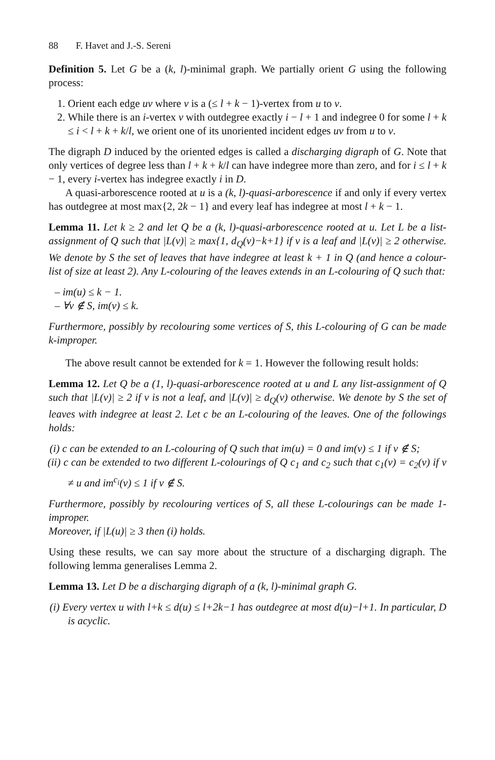88 F. Havet and J.-S. Sereni
Definition 5. Let G be a (k, l)-minimal graph. We partially orient G using the following process:
1. Orient each edge uv where v is a (≤ l + k − 1)-vertex from u to v.
2. While there is an i-vertex v with outdegree exactly i − l + 1 and indegree 0 for some l + k ≤ i < l + k + k/l, we orient one of its unoriented incident edges uv from u to v.
The digraph D induced by the oriented edges is called a discharging digraph of G. Note that only vertices of degree less than l + k + k/l can have indegree more than zero, and for i ≤ l + k − 1, every i-vertex has indegree exactly i in D.
A quasi-arborescence rooted at u is a (k, l)-quasi-arborescence if and only if every vertex has outdegree at most max{2, 2k − 1} and every leaf has indegree at most l + k − 1.
Lemma 11. Let k ≥ 2 and let Q be a (k, l)-quasi-arborescence rooted at u. Let L be a list-assignment of Q such that |L(v)| ≥ max{1, d<sub>Q</sub>(v)−k+1} if v is a leaf and |L(v)| ≥ 2 otherwise. We denote by S the set of leaves that have indegree at least k + 1 in Q (and hence a colour-list of size at least 2). Any L-colouring of the leaves extends in an L-colouring of Q such that:
– im(u) ≤ k − 1.
– ∀v ∉ S, im(v) ≤ k.
Furthermore, possibly by recolouring some vertices of S, this L-colouring of G can be made k-improper.
The above result cannot be extended for k = 1. However the following result holds:
Lemma 12. Let Q be a (1, l)-quasi-arborescence rooted at u and L any list-assignment of Q such that |L(v)| ≥ 2 if v is not a leaf, and |L(v)| ≥ d<sub>Q</sub>(v) otherwise. We denote by S the set of leaves with indegree at least 2. Let c be an L-colouring of the leaves. One of the followings holds:
(i) c can be extended to an L-colouring of Q such that im(u) = 0 and im(v) ≤ 1 if v ∉ S;
(ii) c can be extended to two different L-colourings of Q c<sub>1</sub> and c<sub>2</sub> such that c<sub>1</sub>(v) = c<sub>2</sub>(v) if v ≠ u and im<sup>c<sub>i</sub></sup>(v) ≤ 1 if v ∉ S.
Furthermore, possibly by recolouring vertices of S, all these L-colourings can be made 1-improper.
Moreover, if |L(u)| ≥ 3 then (i) holds.
Using these results, we can say more about the structure of a discharging digraph. The following lemma generalises Lemma 2.
Lemma 13. Let D be a discharging digraph of a (k, l)-minimal graph G.
(i) Every vertex u with l+k ≤ d(u) ≤ l+2k−1 has outdegree at most d(u)−l+1. In particular, D is acyclic.